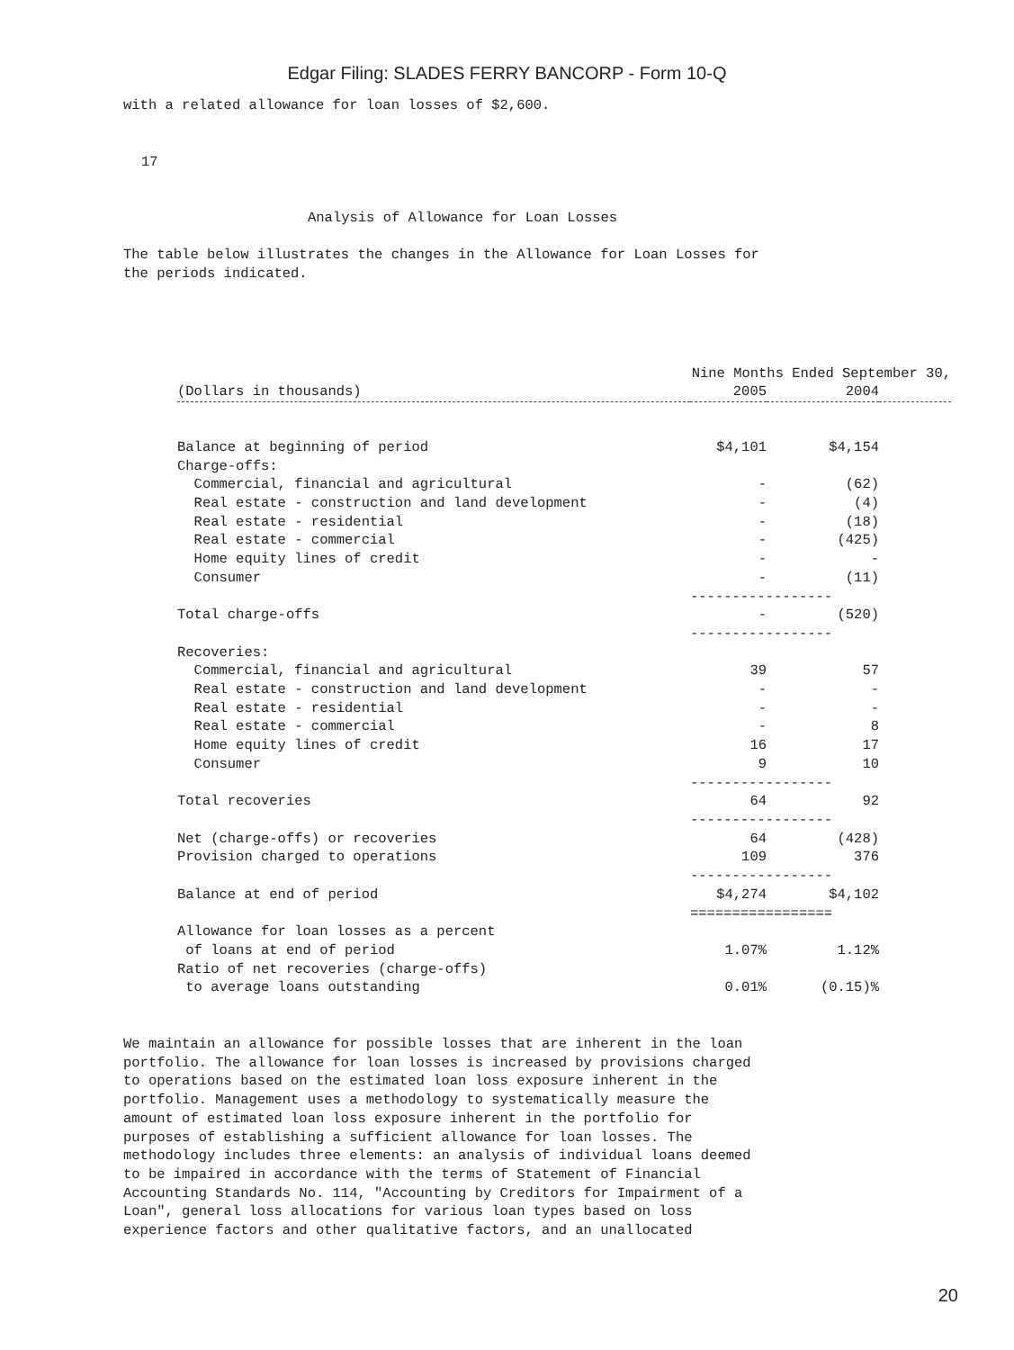Edgar Filing: SLADES FERRY BANCORP - Form 10-Q
with a related allowance for loan losses of $2,600.
17
Analysis of Allowance for Loan Losses
The table below illustrates the changes in the Allowance for Loan Losses for the periods indicated.
| | Nine Months Ended September 30, | | |
| --- | --- | --- | --- |
| (Dollars in thousands) | 2005 | 2004 | |
| Balance at beginning of period | $4,101 | $4,154 | |
| Charge-offs: | | | |
| Commercial, financial and agricultural | - | (62) | |
| Real estate - construction and land development | - | (4) | |
| Real estate - residential | - | (18) | |
| Real estate - commercial | - | (425) | |
| Home equity lines of credit | - | - | |
| Consumer | - | (11) | |
| | ----------------- | | |
| Total charge-offs | - | (520) | |
| | ----------------- | | |
| Recoveries: | | | |
| Commercial, financial and agricultural | 39 | 57 | |
| Real estate - construction and land development | - | - | |
| Real estate - residential | - | - | |
| Real estate - commercial | - | 8 | |
| Home equity lines of credit | 16 | 17 | |
| Consumer | 9 | 10 | |
| | ----------------- | | |
| Total recoveries | 64 | 92 | |
| | ----------------- | | |
| Net (charge-offs) or recoveries | 64 | (428) | |
| Provision charged to operations | 109 | 376 | |
| | ----------------- | | |
| Balance at end of period | $4,274 | $4,102 | |
| | ================= | | |
| Allowance for loan losses as a percent | | | |
| of loans at end of period | 1.07% | 1.12% | |
| Ratio of net recoveries (charge-offs) | | | |
| to average loans outstanding | 0.01% | (0.15)% | |
We maintain an allowance for possible losses that are inherent in the loan portfolio. The allowance for loan losses is increased by provisions charged to operations based on the estimated loan loss exposure inherent in the portfolio. Management uses a methodology to systematically measure the amount of estimated loan loss exposure inherent in the portfolio for purposes of establishing a sufficient allowance for loan losses. The methodology includes three elements: an analysis of individual loans deemed to be impaired in accordance with the terms of Statement of Financial Accounting Standards No. 114, "Accounting by Creditors for Impairment of a Loan", general loss allocations for various loan types based on loss experience factors and other qualitative factors, and an unallocated
20